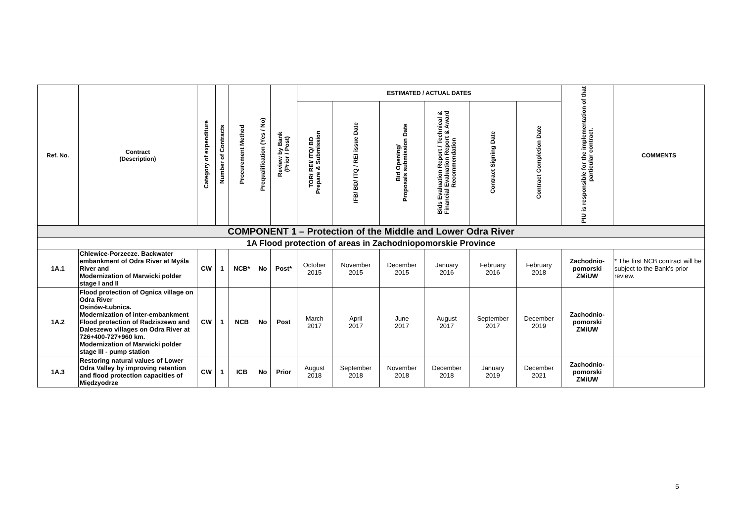| Ref. No. | Contract (Description) | Category of expenditure | Number of Contracts | Procurement Method | Prequalification (Yes / No) | Review by Bank (Prior / Post) | ESTIMATED / ACTUAL DATES | | | | | | PIU is responsible for the implementation of that particular contract. | COMMENTS |
| --- | --- | --- | --- | --- | --- | --- | --- | --- | --- | --- | --- | --- | --- | --- |
| | | | | | | | TOR/ REI/ ITQ/ BD Prepare & Submission | IFB/ BD/ ITQ / REI issue Date | Bid Opening/ Proposals submission Date | Bids Evaluation Report / Technical & Financial Evaluation Report & Award Recommendation | Contract Signing Date | Contract Completion Date | | |
| COMPONENT 1 – Protection of the Middle and Lower Odra River | | | | | | | | | | | | | | |
| 1A Flood protection of areas in Zachodniopomorskie Province | | | | | | | | | | | | | | |
| 1A.1 | Chlewice-Porzecze. Backwater embankment of Odra River at Myśla River and Modernization of Marwicki polder stage I and II | CW | 1 | NCB* | No | Post* | October 2015 | November 2015 | December 2015 | January 2016 | February 2016 | February 2018 | Zachodnio- pomorski ZMiUW | * The first NCB contract will be subject to the Bank's prior review. |
| 1A.2 | Flood protection of Ognica village on Odra River Osinów-Łubnica. Modernization of inter-embankment Flood protection of Radziszewo and Daleszewo villages on Odra River at 726+400-727+960 km. Modernization of Marwicki polder stage III - pump station | CW | 1 | NCB | No | Post | March 2017 | April 2017 | June 2017 | August 2017 | September 2017 | December 2019 | Zachodnio- pomorski ZMiUW | |
| 1A.3 | Restoring natural values of Lower Odra Valley by improving retention and flood protection capacities of Międzyodrze | CW | 1 | ICB | No | Prior | August 2018 | September 2018 | November 2018 | December 2018 | January 2019 | December 2021 | Zachodnio- pomorski ZMiUW | |
5